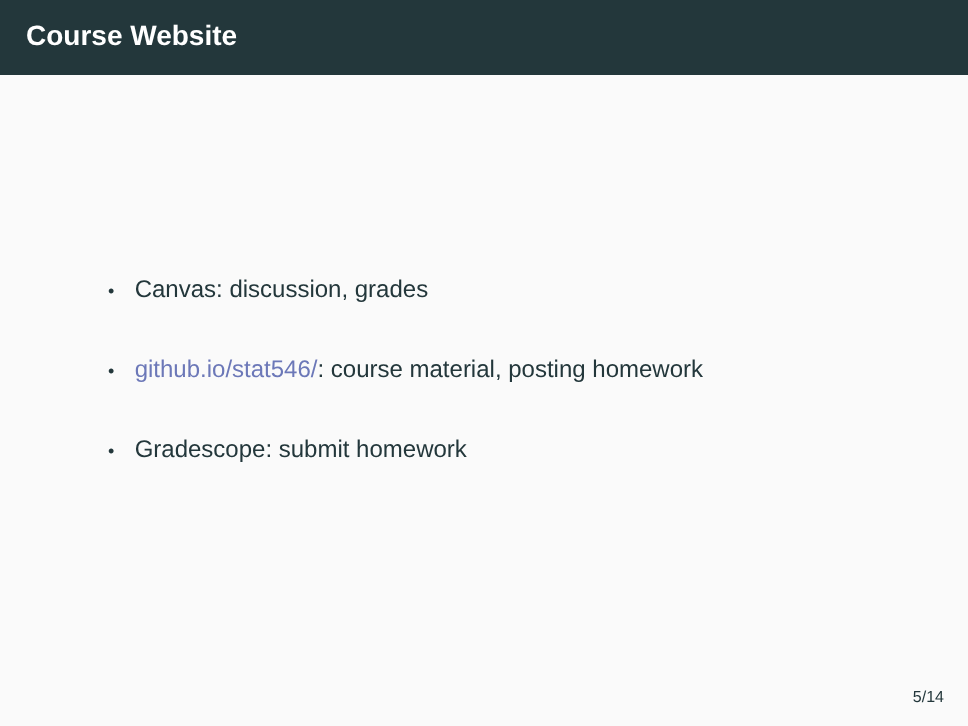Course Website
• Canvas: discussion, grades
• github.io/stat546/: course material, posting homework
• Gradescope: submit homework
5/14